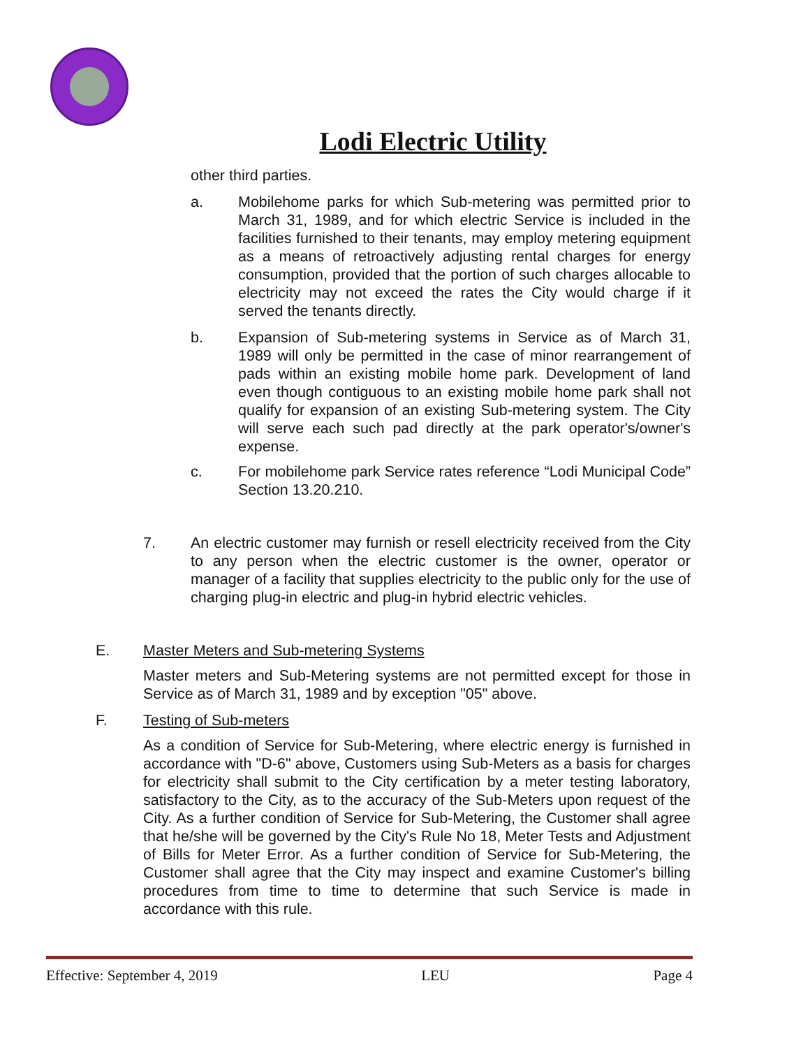Lodi Electric Utility
other third parties.
a. Mobilehome parks for which Sub-metering was permitted prior to March 31, 1989, and for which electric Service is included in the facilities furnished to their tenants, may employ metering equipment as a means of retroactively adjusting rental charges for energy consumption, provided that the portion of such charges allocable to electricity may not exceed the rates the City would charge if it served the tenants directly.
b. Expansion of Sub-metering systems in Service as of March 31, 1989 will only be permitted in the case of minor rearrangement of pads within an existing mobile home park. Development of land even though contiguous to an existing mobile home park shall not qualify for expansion of an existing Sub-metering system. The City will serve each such pad directly at the park operator's/owner's expense.
c. For mobilehome park Service rates reference “Lodi Municipal Code” Section 13.20.210.
7. An electric customer may furnish or resell electricity received from the City to any person when the electric customer is the owner, operator or manager of a facility that supplies electricity to the public only for the use of charging plug-in electric and plug-in hybrid electric vehicles.
E. Master Meters and Sub-metering Systems
Master meters and Sub-Metering systems are not permitted except for those in Service as of March 31, 1989 and by exception "05" above.
F. Testing of Sub-meters
As a condition of Service for Sub-Metering, where electric energy is furnished in accordance with "D-6" above, Customers using Sub-Meters as a basis for charges for electricity shall submit to the City certification by a meter testing laboratory, satisfactory to the City, as to the accuracy of the Sub-Meters upon request of the City. As a further condition of Service for Sub-Metering, the Customer shall agree that he/she will be governed by the City's Rule No 18, Meter Tests and Adjustment of Bills for Meter Error. As a further condition of Service for Sub-Metering, the Customer shall agree that the City may inspect and examine Customer's billing procedures from time to time to determine that such Service is made in accordance with this rule.
Effective: September 4, 2019 LEU Page 4